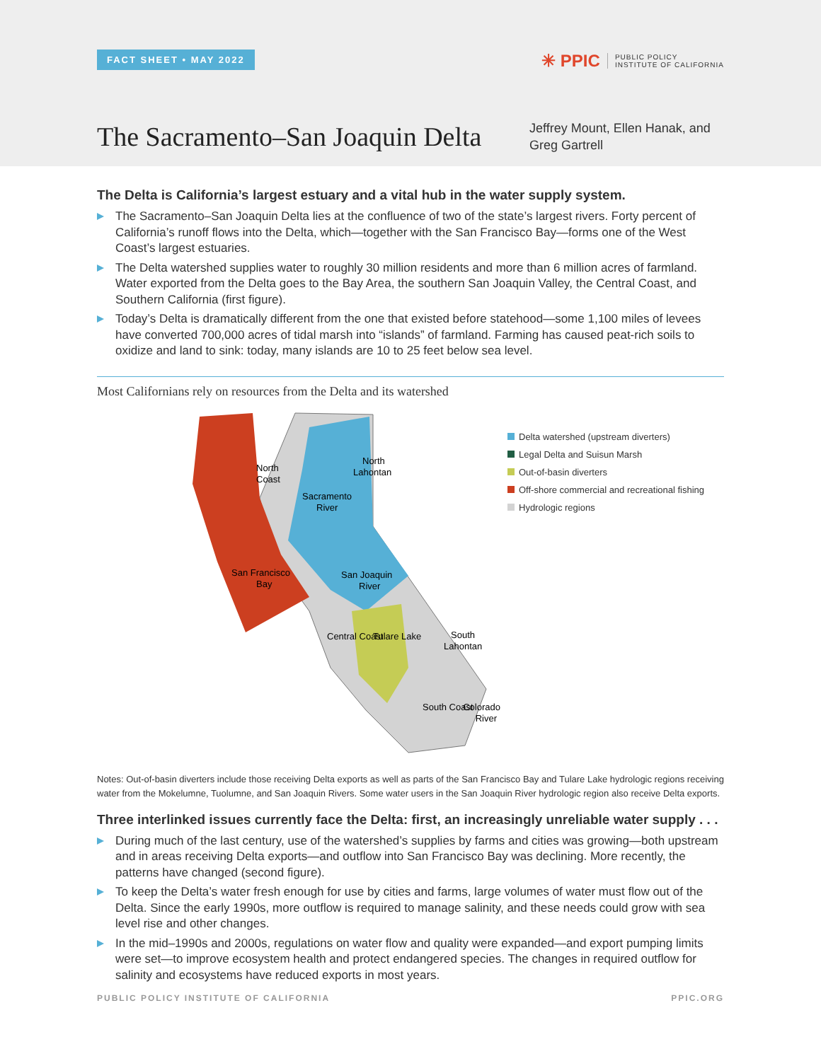FACT SHEET • MAY 2022
✳ PPIC PUBLIC POLICY
INSTITUTE OF CALIFORNIA
The Sacramento–San Joaquin Delta
Jeffrey Mount, Ellen Hanak, and Greg Gartrell
The Delta is California’s largest estuary and a vital hub in the water supply system.
The Sacramento–San Joaquin Delta lies at the confluence of two of the state’s largest rivers. Forty percent of California’s runoff flows into the Delta, which—together with the San Francisco Bay—forms one of the West Coast’s largest estuaries.
The Delta watershed supplies water to roughly 30 million residents and more than 6 million acres of farmland. Water exported from the Delta goes to the Bay Area, the southern San Joaquin Valley, the Central Coast, and Southern California (first figure).
Today’s Delta is dramatically different from the one that existed before statehood—some 1,100 miles of levees have converted 700,000 acres of tidal marsh into “islands” of farmland. Farming has caused peat-rich soils to oxidize and land to sink: today, many islands are 10 to 25 feet below sea level.
Most Californians rely on resources from the Delta and its watershed
North
Coast
North
Lahontan
Sacramento
River
San Francisco
Bay
San Joaquin
River
Central Coast
Tulare Lake
South
Lahontan
South Coast
Colorado
River
Delta watershed (upstream diverters)
Legal Delta and Suisun Marsh
Out-of-basin diverters
Off-shore commercial and recreational fishing
Hydrologic regions
Notes: Out-of-basin diverters include those receiving Delta exports as well as parts of the San Francisco Bay and Tulare Lake hydrologic regions receiving water from the Mokelumne, Tuolumne, and San Joaquin Rivers. Some water users in the San Joaquin River hydrologic region also receive Delta exports.
Three interlinked issues currently face the Delta: first, an increasingly unreliable water supply . . .
During much of the last century, use of the watershed’s supplies by farms and cities was growing—both upstream and in areas receiving Delta exports—and outflow into San Francisco Bay was declining. More recently, the patterns have changed (second figure).
To keep the Delta’s water fresh enough for use by cities and farms, large volumes of water must flow out of the Delta. Since the early 1990s, more outflow is required to manage salinity, and these needs could grow with sea level rise and other changes.
In the mid–1990s and 2000s, regulations on water flow and quality were expanded—and export pumping limits were set—to improve ecosystem health and protect endangered species. The changes in required outflow for salinity and ecosystems have reduced exports in most years.
PUBLIC POLICY INSTITUTE OF CALIFORNIA PPIC.ORG